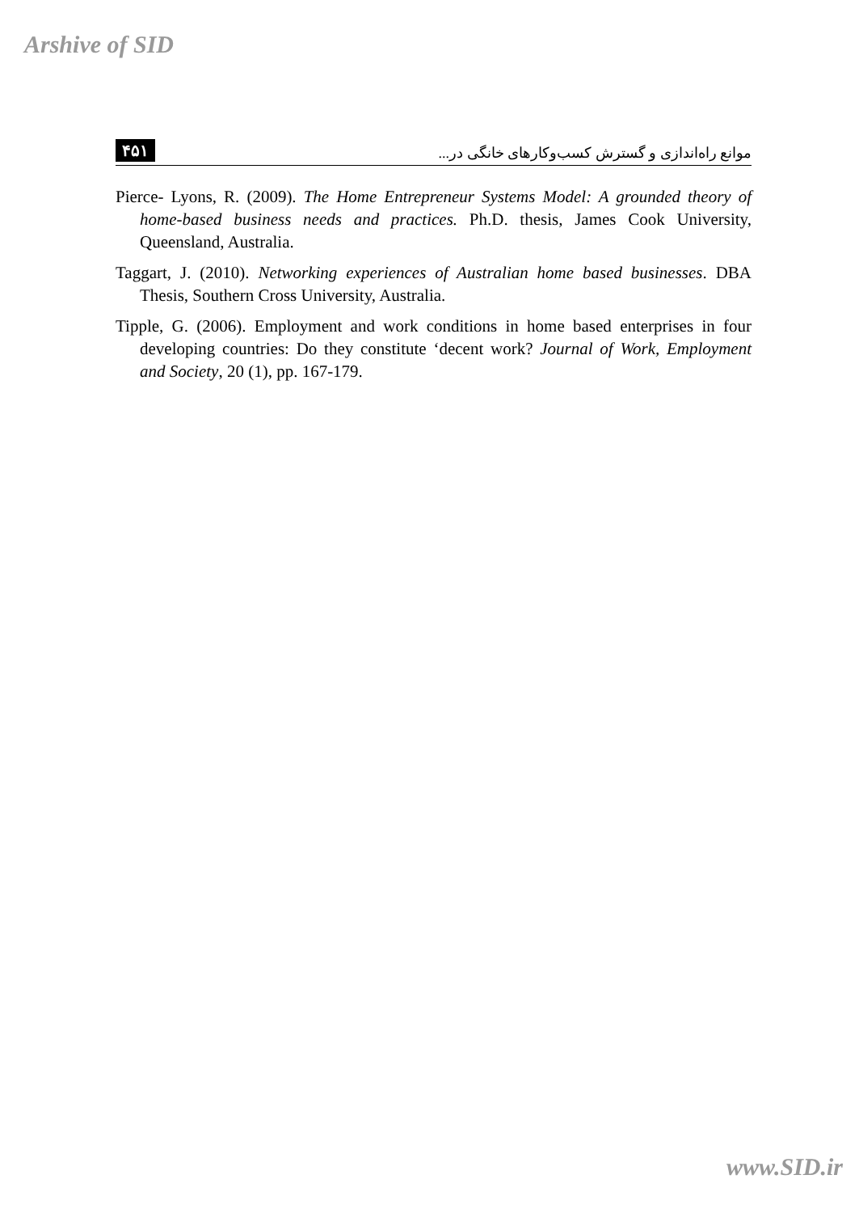Arshive of SID
۴۵۱ موانع راه‌اندازی و گسترش کسب‌وکارهای خانگی در...
Pierce- Lyons, R. (2009). The Home Entrepreneur Systems Model: A grounded theory of home-based business needs and practices. Ph.D. thesis, James Cook University, Queensland, Australia.
Taggart, J. (2010). Networking experiences of Australian home based businesses. DBA Thesis, Southern Cross University, Australia.
Tipple, G. (2006). Employment and work conditions in home based enterprises in four developing countries: Do they constitute ‘decent work? Journal of Work, Employment and Society, 20 (1), pp. 167-179.
www.SID.ir